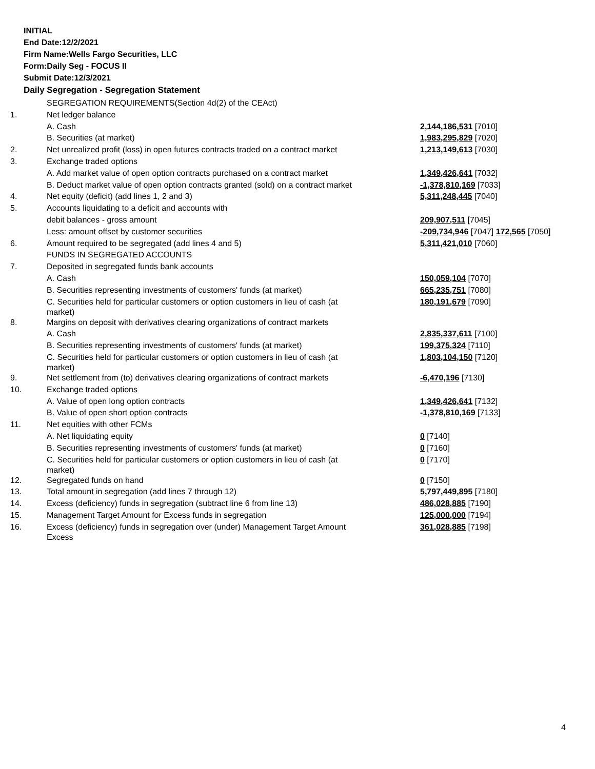INITIAL
End Date:12/2/2021
Firm Name:Wells Fargo Securities, LLC
Form:Daily Seg - FOCUS II
Submit Date:12/3/2021
Daily Segregation - Segregation Statement
| | SEGREGATION REQUIREMENTS(Section 4d(2) of the CEAct) | |
| 1. | Net ledger balance | |
| | A. Cash | 2,144,186,531 [7010] |
| | B. Securities (at market) | 1,983,295,829 [7020] |
| 2. | Net unrealized profit (loss) in open futures contracts traded on a contract market | 1,213,149,613 [7030] |
| 3. | Exchange traded options | |
| | A. Add market value of open option contracts purchased on a contract market | 1,349,426,641 [7032] |
| | B. Deduct market value of open option contracts granted (sold) on a contract market | -1,378,810,169 [7033] |
| 4. | Net equity (deficit) (add lines 1, 2 and 3) | 5,311,248,445 [7040] |
| 5. | Accounts liquidating to a deficit and accounts with | |
| | debit balances - gross amount | 209,907,511 [7045] |
| | Less: amount offset by customer securities | -209,734,946 [7047] 172,565 [7050] |
| 6. | Amount required to be segregated (add lines 4 and 5) | 5,311,421,010 [7060] |
| | FUNDS IN SEGREGATED ACCOUNTS | |
| 7. | Deposited in segregated funds bank accounts | |
| | A. Cash | 150,059,104 [7070] |
| | B. Securities representing investments of customers' funds (at market) | 665,235,751 [7080] |
| | C. Securities held for particular customers or option customers in lieu of cash (at market) | 180,191,679 [7090] |
| 8. | Margins on deposit with derivatives clearing organizations of contract markets | |
| | A. Cash | 2,835,337,611 [7100] |
| | B. Securities representing investments of customers' funds (at market) | 199,375,324 [7110] |
| | C. Securities held for particular customers or option customers in lieu of cash (at market) | 1,803,104,150 [7120] |
| 9. | Net settlement from (to) derivatives clearing organizations of contract markets | -6,470,196 [7130] |
| 10. | Exchange traded options | |
| | A. Value of open long option contracts | 1,349,426,641 [7132] |
| | B. Value of open short option contracts | -1,378,810,169 [7133] |
| 11. | Net equities with other FCMs | |
| | A. Net liquidating equity | 0 [7140] |
| | B. Securities representing investments of customers' funds (at market) | 0 [7160] |
| | C. Securities held for particular customers or option customers in lieu of cash (at market) | 0 [7170] |
| 12. | Segregated funds on hand | 0 [7150] |
| 13. | Total amount in segregation (add lines 7 through 12) | 5,797,449,895 [7180] |
| 14. | Excess (deficiency) funds in segregation (subtract line 6 from line 13) | 486,028,885 [7190] |
| 15. | Management Target Amount for Excess funds in segregation | 125,000,000 [7194] |
| 16. | Excess (deficiency) funds in segregation over (under) Management Target Amount Excess | 361,028,885 [7198] |
4